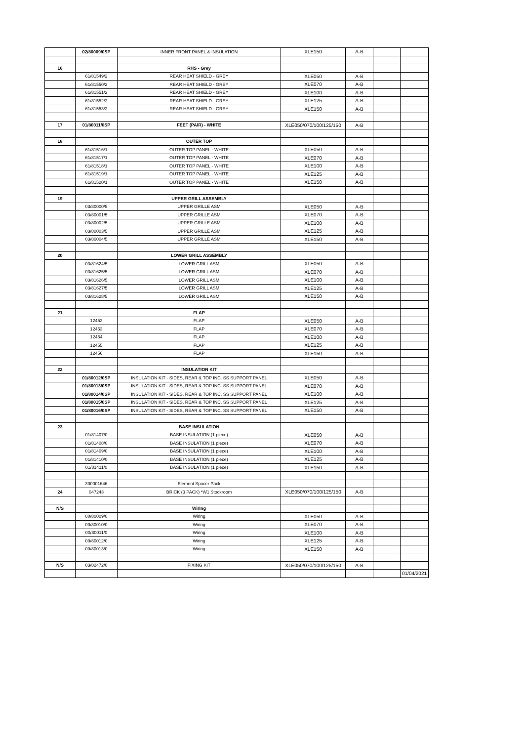| | 02/80009/0SP | INNER FRONT PANEL & INSULATION | XLE150 | A-B | | |
| 16 | | RHS - Grey | | | | |
| | 61/81549/2 | REAR HEAT SHIELD - GREY | XLE050 | A-B | | |
| | 61/81550/2 | REAR HEAT SHIELD - GREY | XLE070 | A-B | | |
| | 61/81551/2 | REAR HEAT SHIELD - GREY | XLE100 | A-B | | |
| | 61/81552/2 | REAR HEAT SHIELD - GREY | XLE125 | A-B | | |
| | 61/81553/2 | REAR HEAT SHIELD - GREY | XLE150 | A-B | | |
| 17 | 01/80011/0SP | FEET (PAIR) - WHITE | XLE050/070/100/125/150 | A-B | | |
| 18 | | OUTER TOP | | | | |
| | 61/81516/1 | OUTER TOP PANEL - WHITE | XLE050 | A-B | | |
| | 61/81517/1 | OUTER TOP PANEL - WHITE | XLE070 | A-B | | |
| | 61/81518/1 | OUTER TOP PANEL - WHITE | XLE100 | A-B | | |
| | 61/81519/1 | OUTER TOP PANEL - WHITE | XLE125 | A-B | | |
| | 61/81520/1 | OUTER TOP PANEL - WHITE | XLE150 | A-B | | |
| 19 | | UPPER GRILL ASSEMBLY | | | | |
| | 03/80000/5 | UPPER GRILLE ASM | XLE050 | A-B | | |
| | 03/80001/5 | UPPER GRILLE ASM | XLE070 | A-B | | |
| | 03/80002/5 | UPPER GRILLE ASM | XLE100 | A-B | | |
| | 03/80003/5 | UPPER GRILLE ASM | XLE125 | A-B | | |
| | 03/80004/5 | UPPER GRILLE ASM | XLE150 | A-B | | |
| 20 | | LOWER GRILL ASSEMBLY | | | | |
| | 03/81624/5 | LOWER GRILL ASM | XLE050 | A-B | | |
| | 03/81625/5 | LOWER GRILL ASM | XLE070 | A-B | | |
| | 03/81626/5 | LOWER GRILL ASM | XLE100 | A-B | | |
| | 03/81627/5 | LOWER GRILL ASM | XLE125 | A-B | | |
| | 03/81628/5 | LOWER GRILL ASM | XLE150 | A-B | | |
| 21 | | FLAP | | | | |
| | 12452 | FLAP | XLE050 | A-B | | |
| | 12453 | FLAP | XLE070 | A-B | | |
| | 12454 | FLAP | XLE100 | A-B | | |
| | 12455 | FLAP | XLE125 | A-B | | |
| | 12456 | FLAP | XLE150 | A-B | | |
| 22 | | INSULATION KIT | | | | |
| | 01/80012/0SP | INSULATION KIT - SIDES, REAR & TOP INC. SS SUPPORT PANEL | XLE050 | A-B | | |
| | 01/80013/0SP | INSULATION KIT - SIDES, REAR & TOP INC. SS SUPPORT PANEL | XLE070 | A-B | | |
| | 01/80014/0SP | INSULATION KIT - SIDES, REAR & TOP INC. SS SUPPORT PANEL | XLE100 | A-B | | |
| | 01/80015/0SP | INSULATION KIT - SIDES, REAR & TOP INC. SS SUPPORT PANEL | XLE125 | A-B | | |
| | 01/80016/0SP | INSULATION KIT - SIDES, REAR & TOP INC. SS SUPPORT PANEL | XLE150 | A-B | | |
| 23 | | BASE INSULATION | | | | |
| | 01/81407/0 | BASE INSULATION (1 piece) | XLE050 | A-B | | |
| | 01/81408/0 | BASE INSULATION (1 piece) | XLE070 | A-B | | |
| | 01/81409/0 | BASE INSULATION (1 piece) | XLE100 | A-B | | |
| | 01/81410/0 | BASE INSULATION (1 piece) | XLE125 | A-B | | |
| | 01/81411/0 | BASE INSULATION (1 piece) | XLE150 | A-B | | |
| | 300001646 | Element Spacer Pack | | | | |
| 24 | 047243 | BRICK (3 PACK) *W1 Stockroom | XLE050/070/100/125/150 | A-B | | |
| N/S | | Wiring | | | | |
| | 00/80009/0 | Wiring | XLE050 | A-B | | |
| | 00/80010/0 | Wiring | XLE070 | A-B | | |
| | 00/80011/0 | Wiring | XLE100 | A-B | | |
| | 00/80012/0 | Wiring | XLE125 | A-B | | |
| | 00/80013/0 | Wiring | XLE150 | A-B | | |
| N/S | 03/82472/0 | FIXING KIT | XLE050/070/100/125/150 | A-B | | |
| | | | | | | 01/04/2021 |